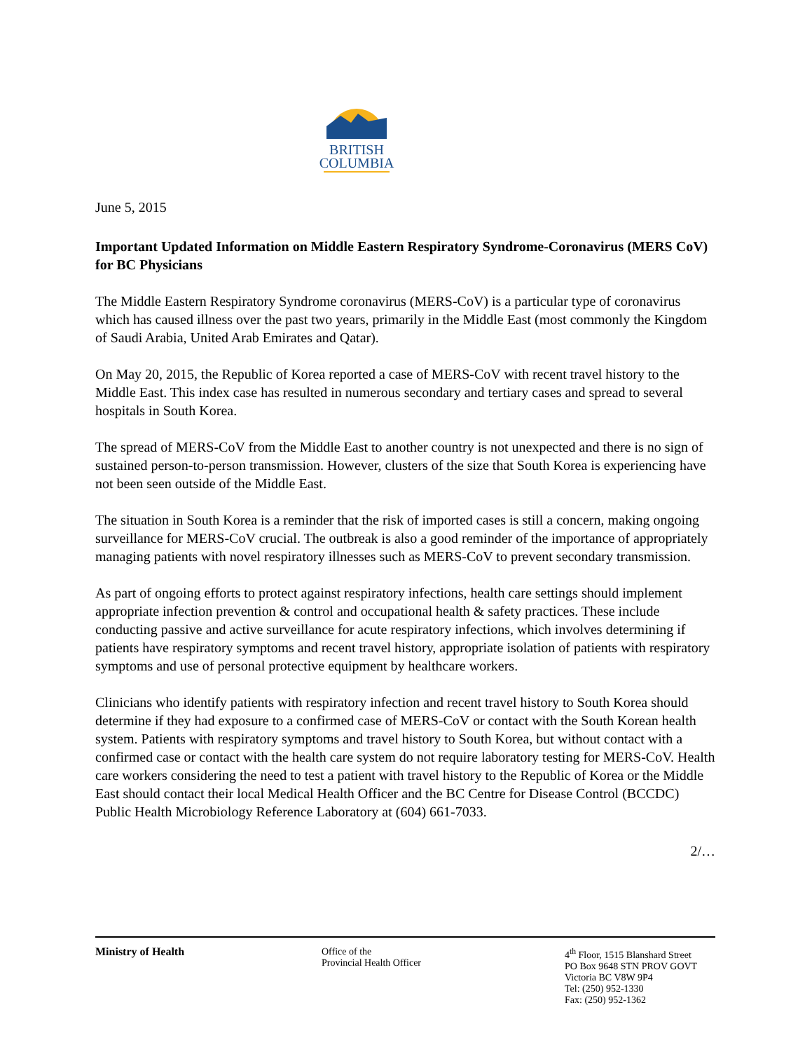BRITISH
COLUMBIA
June 5, 2015
Important Updated Information on Middle Eastern Respiratory Syndrome-Coronavirus (MERS CoV) for BC Physicians
The Middle Eastern Respiratory Syndrome coronavirus (MERS-CoV) is a particular type of coronavirus which has caused illness over the past two years, primarily in the Middle East (most commonly the Kingdom of Saudi Arabia, United Arab Emirates and Qatar).
On May 20, 2015, the Republic of Korea reported a case of MERS-CoV with recent travel history to the Middle East. This index case has resulted in numerous secondary and tertiary cases and spread to several hospitals in South Korea.
The spread of MERS-CoV from the Middle East to another country is not unexpected and there is no sign of sustained person-to-person transmission. However, clusters of the size that South Korea is experiencing have not been seen outside of the Middle East.
The situation in South Korea is a reminder that the risk of imported cases is still a concern, making ongoing surveillance for MERS-CoV crucial. The outbreak is also a good reminder of the importance of appropriately managing patients with novel respiratory illnesses such as MERS-CoV to prevent secondary transmission.
As part of ongoing efforts to protect against respiratory infections, health care settings should implement appropriate infection prevention & control and occupational health & safety practices. These include conducting passive and active surveillance for acute respiratory infections, which involves determining if patients have respiratory symptoms and recent travel history, appropriate isolation of patients with respiratory symptoms and use of personal protective equipment by healthcare workers.
Clinicians who identify patients with respiratory infection and recent travel history to South Korea should determine if they had exposure to a confirmed case of MERS-CoV or contact with the South Korean health system. Patients with respiratory symptoms and travel history to South Korea, but without contact with a confirmed case or contact with the health care system do not require laboratory testing for MERS-CoV. Health care workers considering the need to test a patient with travel history to the Republic of Korea or the Middle East should contact their local Medical Health Officer and the BC Centre for Disease Control (BCCDC) Public Health Microbiology Reference Laboratory at (604) 661-7033.
2/…
Ministry of Health Office of the
Provincial Health Officer
4<sup>th</sup> Floor, 1515 Blanshard Street
PO Box 9648 STN PROV GOVT
Victoria BC V8W 9P4
Tel: (250) 952-1330
Fax: (250) 952-1362